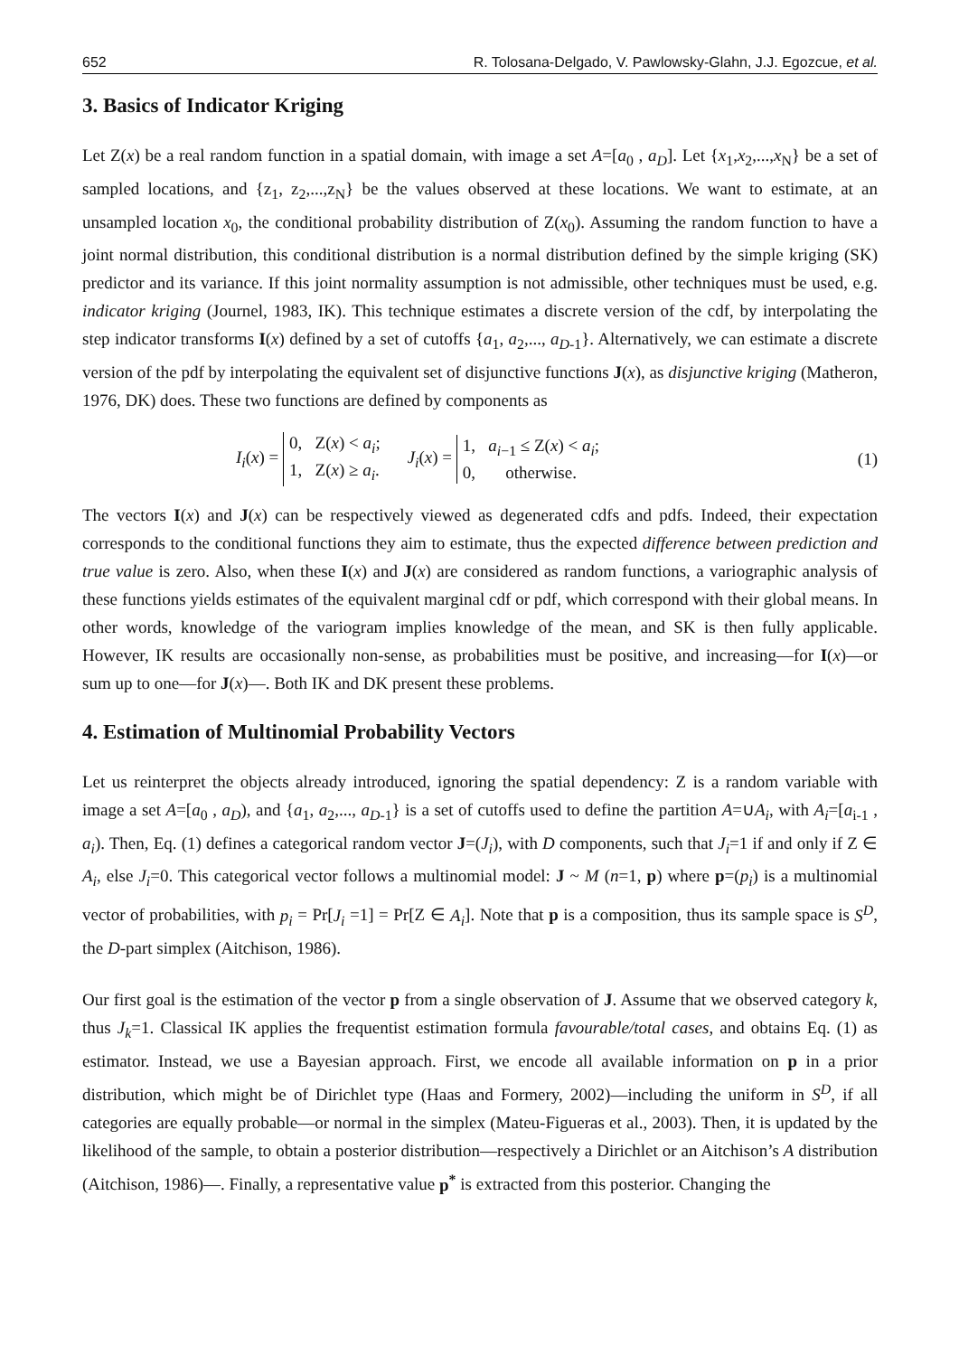652 R. Tolosana-Delgado, V. Pawlowsky-Glahn, J.J. Egozcue, et al.
3. Basics of Indicator Kriging
Let Z(x) be a real random function in a spatial domain, with image a set A=[a<sub>0</sub> , a<sub>D</sub>]. Let {x<sub>1</sub>,x<sub>2</sub>,...,x<sub>N</sub>} be a set of sampled locations, and {z<sub>1</sub>, z<sub>2</sub>,...,z<sub>N</sub>} be the values observed at these locations. We want to estimate, at an unsampled location x<sub>0</sub>, the conditional probability distribution of Z(x<sub>0</sub>). Assuming the random function to have a joint normal distribution, this conditional distribution is a normal distribution defined by the simple kriging (SK) predictor and its variance. If this joint normality assumption is not admissible, other techniques must be used, e.g. indicator kriging (Journel, 1983, IK). This technique estimates a discrete version of the cdf, by interpolating the step indicator transforms I(x) defined by a set of cutoffs {a<sub>1</sub>, a<sub>2</sub>,..., a<sub>D-1</sub>}. Alternatively, we can estimate a discrete version of the pdf by interpolating the equivalent set of disjunctive functions J(x), as disjunctive kriging (Matheron, 1976, DK) does. These two functions are defined by components as
I<sub>i</sub>(x) = 0, Z(x) < a<sub>i</sub>;
1, Z(x) ≥ a<sub>i</sub>. J<sub>i</sub>(x) = 1, a<sub>i−1</sub> ≤ Z(x) < a<sub>i</sub>;
0, otherwise.
(1)
The vectors I(x) and J(x) can be respectively viewed as degenerated cdfs and pdfs. Indeed, their expectation corresponds to the conditional functions they aim to estimate, thus the expected difference between prediction and true value is zero. Also, when these I(x) and J(x) are considered as random functions, a variographic analysis of these functions yields estimates of the equivalent marginal cdf or pdf, which correspond with their global means. In other words, knowledge of the variogram implies knowledge of the mean, and SK is then fully applicable. However, IK results are occasionally non-sense, as probabilities must be positive, and increasing—for I(x)—or sum up to one—for J(x)—. Both IK and DK present these problems.
4. Estimation of Multinomial Probability Vectors
Let us reinterpret the objects already introduced, ignoring the spatial dependency: Z is a random variable with image a set A=[a<sub>0</sub> , a<sub>D</sub>), and {a<sub>1</sub>, a<sub>2</sub>,..., a<sub>D-1</sub>} is a set of cutoffs used to define the partition A=∪A<sub>i</sub>, with A<sub>i</sub>=[a<sub>i-1</sub> , a<sub>i</sub>). Then, Eq. (1) defines a categorical random vector J=(J<sub>i</sub>), with D components, such that J<sub>i</sub>=1 if and only if Z ∈ A<sub>i</sub>, else J<sub>i</sub>=0. This categorical vector follows a multinomial model: J ~ M (n=1, p) where p=(p<sub>i</sub>) is a multinomial vector of probabilities, with p<sub>i</sub> = Pr[J<sub>i</sub> =1] = Pr[Z ∈ A<sub>i</sub>]. Note that p is a composition, thus its sample space is S<sup>D</sup>, the D-part simplex (Aitchison, 1986).
Our first goal is the estimation of the vector p from a single observation of J. Assume that we observed category k, thus J<sub>k</sub>=1. Classical IK applies the frequentist estimation formula favourable/total cases, and obtains Eq. (1) as estimator. Instead, we use a Bayesian approach. First, we encode all available information on p in a prior distribution, which might be of Dirichlet type (Haas and Formery, 2002)—including the uniform in S<sup>D</sup>, if all categories are equally probable—or normal in the simplex (Mateu-Figueras et al., 2003). Then, it is updated by the likelihood of the sample, to obtain a posterior distribution—respectively a Dirichlet or an Aitchison’s A distribution (Aitchison, 1986)—. Finally, a representative value p<sup>*</sup> is extracted from this posterior. Changing the